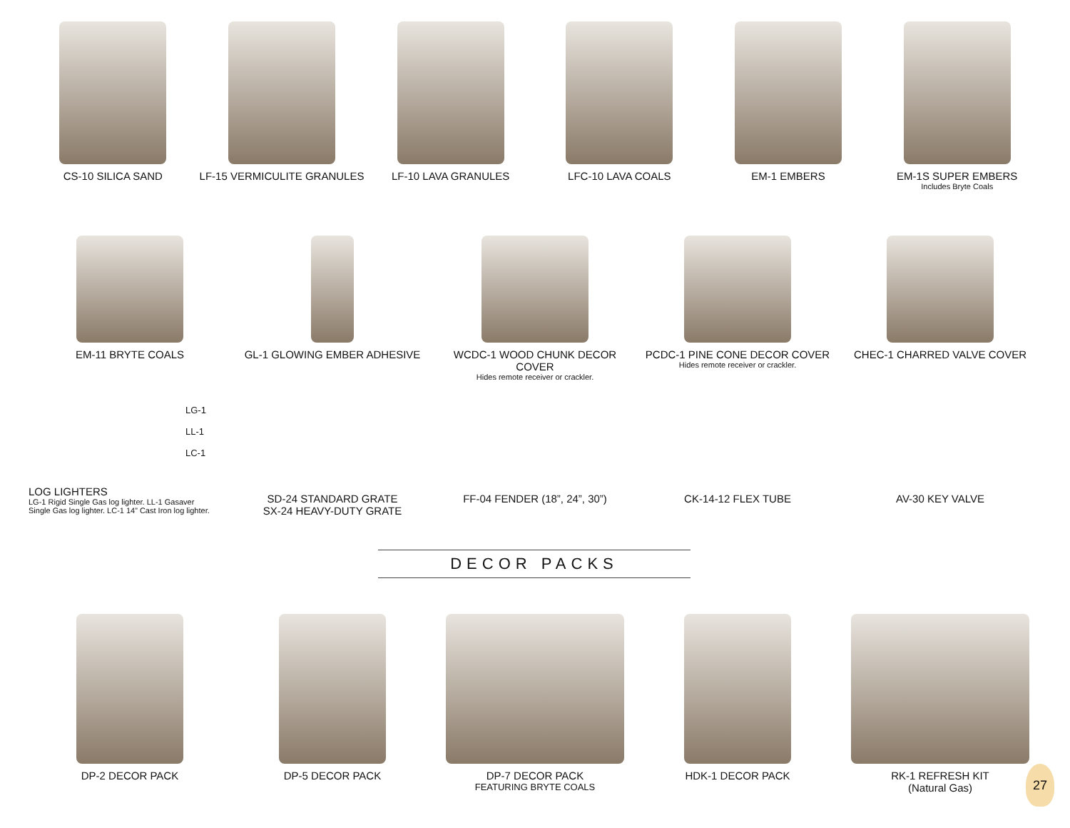CS-10 SILICA SAND LF-15 VERMICULITE GRANULES LF-10 LAVA GRANULES LFC-10 LAVA COALS EM-1 EMBERS EM-1S SUPER EMBERS
Includes Bryte Coals
EM-11 BRYTE COALS GL-1 GLOWING EMBER ADHESIVE WCDC-1 WOOD CHUNK DECOR COVER
Hides remote receiver or crackler.
PCDC-1 PINE CONE DECOR COVER
Hides remote receiver or crackler.
CHEC-1 CHARRED VALVE COVER
LG-1
LL-1
LC-1
LOG LIGHTERS
LG-1 Rigid Single Gas log lighter. LL-1 Gasaver
Single Gas log lighter. LC-1 14” Cast Iron log lighter.
SD-24 STANDARD GRATE
SX-24 HEAVY-DUTY GRATE
FF-04 FENDER (18”, 24”, 30”) CK-14-12 FLEX TUBE AV-30 KEY VALVE
DECOR PACKS
DP-2 DECOR PACK DP-5 DECOR PACK DP-7 DECOR PACK
FEATURING BRYTE COALS
HDK-1 DECOR PACK RK-1 REFRESH KIT
(Natural Gas)
27